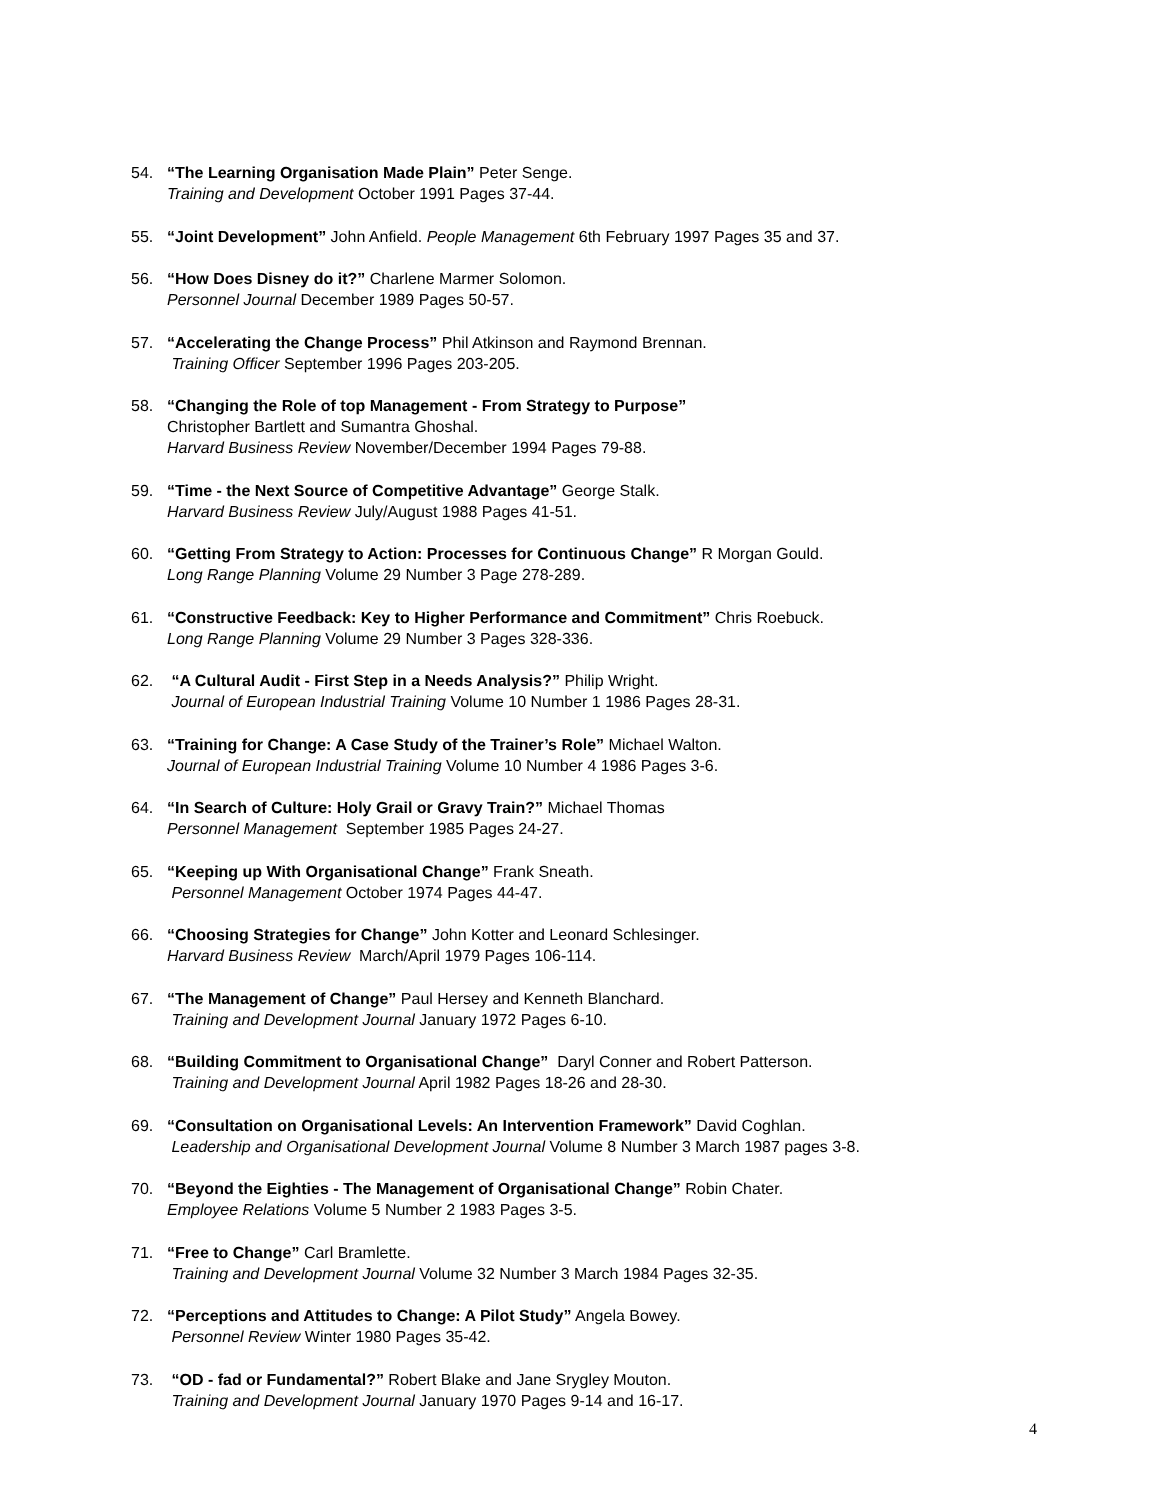54. “The Learning Organisation Made Plain” Peter Senge.
Training and Development October 1991 Pages 37-44.
55. “Joint Development” John Anfield. People Management 6th February 1997 Pages 35 and 37.
56. “How Does Disney do it?” Charlene Marmer Solomon.
Personnel Journal December 1989 Pages 50-57.
57. “Accelerating the Change Process” Phil Atkinson and Raymond Brennan.
Training Officer September 1996 Pages 203-205.
58. “Changing the Role of top Management - From Strategy to Purpose”
Christopher Bartlett and Sumantra Ghoshal.
Harvard Business Review November/December 1994 Pages 79-88.
59. “Time - the Next Source of Competitive Advantage” George Stalk.
Harvard Business Review July/August 1988 Pages 41-51.
60. “Getting From Strategy to Action: Processes for Continuous Change” R Morgan Gould.
Long Range Planning Volume 29 Number 3 Page 278-289.
61. “Constructive Feedback: Key to Higher Performance and Commitment” Chris Roebuck.
Long Range Planning Volume 29 Number 3 Pages 328-336.
62. “A Cultural Audit - First Step in a Needs Analysis?” Philip Wright.
Journal of European Industrial Training Volume 10 Number 1 1986 Pages 28-31.
63. “Training for Change: A Case Study of the Trainer’s Role” Michael Walton.
Journal of European Industrial Training Volume 10 Number 4 1986 Pages 3-6.
64. “In Search of Culture: Holy Grail or Gravy Train?” Michael Thomas
Personnel Management September 1985 Pages 24-27.
65. “Keeping up With Organisational Change” Frank Sneath.
Personnel Management October 1974 Pages 44-47.
66. “Choosing Strategies for Change” John Kotter and Leonard Schlesinger.
Harvard Business Review March/April 1979 Pages 106-114.
67. “The Management of Change” Paul Hersey and Kenneth Blanchard.
Training and Development Journal January 1972 Pages 6-10.
68. “Building Commitment to Organisational Change” Daryl Conner and Robert Patterson.
Training and Development Journal April 1982 Pages 18-26 and 28-30.
69. “Consultation on Organisational Levels: An Intervention Framework” David Coghlan.
Leadership and Organisational Development Journal Volume 8 Number 3 March 1987 pages 3-8.
70. “Beyond the Eighties - The Management of Organisational Change” Robin Chater.
Employee Relations Volume 5 Number 2 1983 Pages 3-5.
71. “Free to Change” Carl Bramlette.
Training and Development Journal Volume 32 Number 3 March 1984 Pages 32-35.
72. “Perceptions and Attitudes to Change: A Pilot Study” Angela Bowey.
Personnel Review Winter 1980 Pages 35-42.
73. “OD - fad or Fundamental?” Robert Blake and Jane Srygley Mouton.
Training and Development Journal January 1970 Pages 9-14 and 16-17.
4